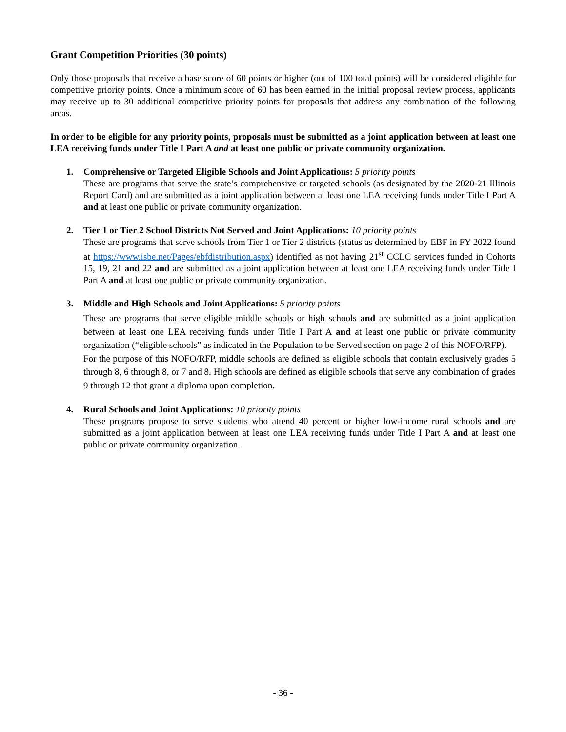Grant Competition Priorities (30 points)
Only those proposals that receive a base score of 60 points or higher (out of 100 total points) will be considered eligible for competitive priority points. Once a minimum score of 60 has been earned in the initial proposal review process, applicants may receive up to 30 additional competitive priority points for proposals that address any combination of the following areas.
In order to be eligible for any priority points, proposals must be submitted as a joint application between at least one LEA receiving funds under Title I Part A and at least one public or private community organization.
1. Comprehensive or Targeted Eligible Schools and Joint Applications: 5 priority points
These are programs that serve the state’s comprehensive or targeted schools (as designated by the 2020-21 Illinois Report Card) and are submitted as a joint application between at least one LEA receiving funds under Title I Part A and at least one public or private community organization.
2. Tier 1 or Tier 2 School Districts Not Served and Joint Applications: 10 priority points
These are programs that serve schools from Tier 1 or Tier 2 districts (status as determined by EBF in FY 2022 found at https://www.isbe.net/Pages/ebfdistribution.aspx) identified as not having 21<sup>st</sup> CCLC services funded in Cohorts 15, 19, 21 and 22 and are submitted as a joint application between at least one LEA receiving funds under Title I Part A and at least one public or private community organization.
3. Middle and High Schools and Joint Applications: 5 priority points
These are programs that serve eligible middle schools or high schools and are submitted as a joint application between at least one LEA receiving funds under Title I Part A and at least one public or private community organization (“eligible schools” as indicated in the Population to be Served section on page 2 of this NOFO/RFP).
For the purpose of this NOFO/RFP, middle schools are defined as eligible schools that contain exclusively grades 5 through 8, 6 through 8, or 7 and 8. High schools are defined as eligible schools that serve any combination of grades 9 through 12 that grant a diploma upon completion.
4. Rural Schools and Joint Applications: 10 priority points
These programs propose to serve students who attend 40 percent or higher low-income rural schools and are submitted as a joint application between at least one LEA receiving funds under Title I Part A and at least one public or private community organization.
- 36 -